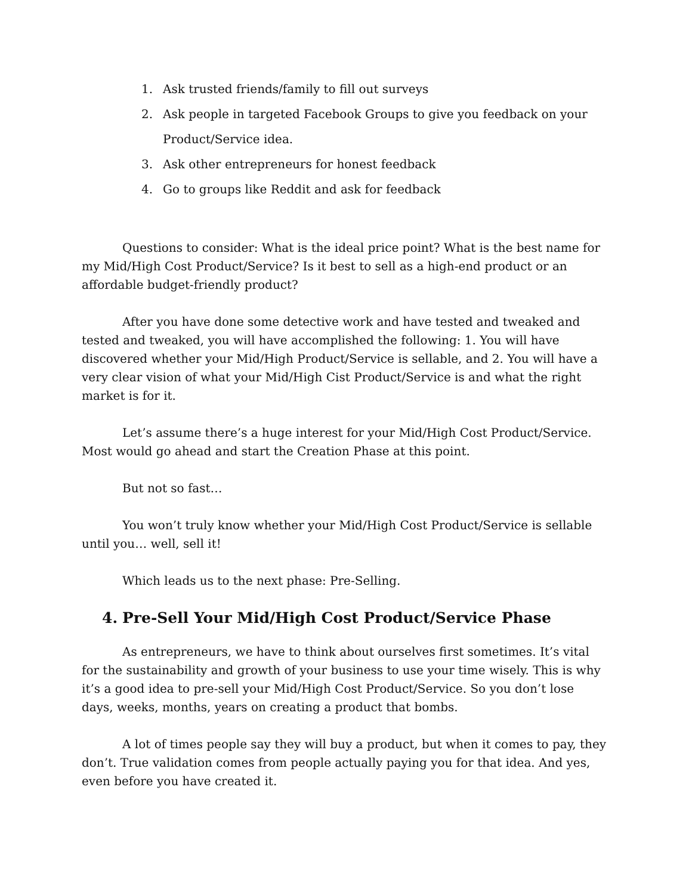1. Ask trusted friends/family to fill out surveys
2. Ask people in targeted Facebook Groups to give you feedback on your Product/Service idea.
3. Ask other entrepreneurs for honest feedback
4. Go to groups like Reddit and ask for feedback
Questions to consider: What is the ideal price point? What is the best name for my Mid/High Cost Product/Service? Is it best to sell as a high-end product or an affordable budget-friendly product?
After you have done some detective work and have tested and tweaked and tested and tweaked, you will have accomplished the following: 1. You will have discovered whether your Mid/High Product/Service is sellable, and 2. You will have a very clear vision of what your Mid/High Cist Product/Service is and what the right market is for it.
Let’s assume there’s a huge interest for your Mid/High Cost Product/Service. Most would go ahead and start the Creation Phase at this point.
But not so fast…
You won’t truly know whether your Mid/High Cost Product/Service is sellable until you… well, sell it!
Which leads us to the next phase: Pre-Selling.
4. Pre-Sell Your Mid/High Cost Product/Service Phase
As entrepreneurs, we have to think about ourselves first sometimes. It’s vital for the sustainability and growth of your business to use your time wisely. This is why it’s a good idea to pre-sell your Mid/High Cost Product/Service. So you don’t lose days, weeks, months, years on creating a product that bombs.
A lot of times people say they will buy a product, but when it comes to pay, they don’t. True validation comes from people actually paying you for that idea. And yes, even before you have created it.